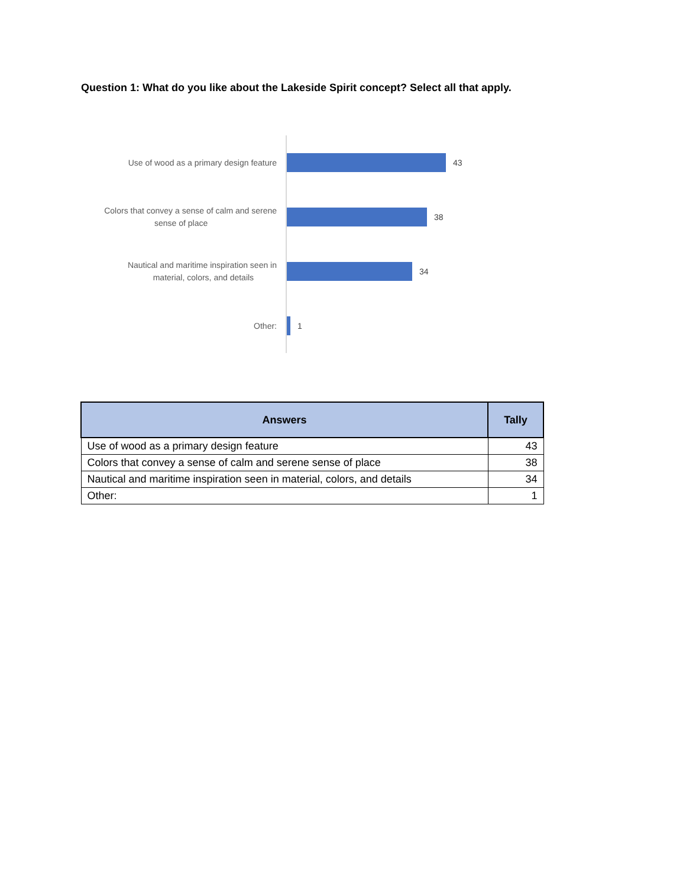Question 1: What do you like about the Lakeside Spirit concept? Select all that apply.
Use of wood as a primary design feature
43
Colors that convey a sense of calm and serene
sense of place
38
Nautical and maritime inspiration seen in
material, colors, and details
34
Other:
1
| Answers | Tally |
| --- | --- |
| Use of wood as a primary design feature | 43 |
| Colors that convey a sense of calm and serene sense of place | 38 |
| Nautical and maritime inspiration seen in material, colors, and details | 34 |
| Other: | 1 |